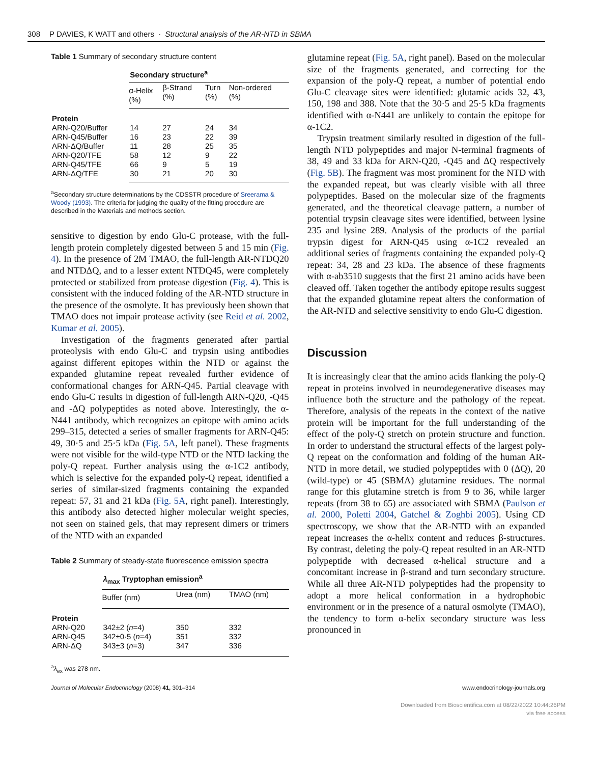308 P DAVIES, K WATT and others · Structural analysis of the AR-NTD in SBMA
Table 1 Summary of secondary structure content
| | Secondary structure<sup>a</sup> | | | |
| --- | --- | --- | --- | --- |
| | α-Helix (%) | β-Strand (%) | Turn (%) | Non-ordered (%) |
| Protein | | | | |
| ARN-Q20/Buffer | 14 | 27 | 24 | 34 |
| ARN-Q45/Buffer | 16 | 23 | 22 | 39 |
| ARN-ΔQ/Buffer | 11 | 28 | 25 | 35 |
| ARN-Q20/TFE | 58 | 12 | 9 | 22 |
| ARN-Q45/TFE | 66 | 9 | 5 | 19 |
| ARN-ΔQ/TFE | 30 | 21 | 20 | 30 |
<sup>a</sup> Secondary structure determinations by the CDSSTR procedure of Sreerama & Woody (1993). The criteria for judging the quality of the fitting procedure are described in the Materials and methods section.
sensitive to digestion by endo Glu-C protease, with the full-length protein completely digested between 5 and 15 min (Fig. 4). In the presence of 2M TMAO, the full-length AR-NTDQ20 and NTDΔQ, and to a lesser extent NTDQ45, were completely protected or stabilized from protease digestion (Fig. 4). This is consistent with the induced folding of the AR-NTD structure in the presence of the osmolyte. It has previously been shown that TMAO does not impair protease activity (see Reid et al. 2002, Kumar et al. 2005).
Investigation of the fragments generated after partial proteolysis with endo Glu-C and trypsin using antibodies against different epitopes within the NTD or against the expanded glutamine repeat revealed further evidence of conformational changes for ARN-Q45. Partial cleavage with endo Glu-C results in digestion of full-length ARN-Q20, -Q45 and -ΔQ polypeptides as noted above. Interestingly, the α-N441 antibody, which recognizes an epitope with amino acids 299–315, detected a series of smaller fragments for ARN-Q45: 49, 30·5 and 25·5 kDa (Fig. 5A, left panel). These fragments were not visible for the wild-type NTD or the NTD lacking the poly-Q repeat. Further analysis using the α-1C2 antibody, which is selective for the expanded poly-Q repeat, identified a series of similar-sized fragments containing the expanded repeat: 57, 31 and 21 kDa (Fig. 5A, right panel). Interestingly, this antibody also detected higher molecular weight species, not seen on stained gels, that may represent dimers or trimers of the NTD with an expanded
Table 2 Summary of steady-state fluorescence emission spectra
| | λ<sub>max</sub> Tryptophan emission<sup>a</sup> | | |
| --- | --- | --- | --- |
| | Buffer (nm) | Urea (nm) | TMAO (nm) |
| Protein | | | |
| ARN-Q20 | 342±2 ( n =4) | 350 | 332 |
| ARN-Q45 | 342±0·5 ( n =4) | 351 | 332 |
| ARN-ΔQ | 343±3 ( n =3) | 347 | 336 |
<sup>a</sup> λ<sub>ex</sub> was 278 nm.
glutamine repeat (Fig. 5A, right panel). Based on the molecular size of the fragments generated, and correcting for the expansion of the poly-Q repeat, a number of potential endo Glu-C cleavage sites were identified: glutamic acids 32, 43, 150, 198 and 388. Note that the 30·5 and 25·5 kDa fragments identified with α-N441 are unlikely to contain the epitope for α-1C2.
Trypsin treatment similarly resulted in digestion of the full-length NTD polypeptides and major N-terminal fragments of 38, 49 and 33 kDa for ARN-Q20, -Q45 and ΔQ respectively (Fig. 5B). The fragment was most prominent for the NTD with the expanded repeat, but was clearly visible with all three polypeptides. Based on the molecular size of the fragments generated, and the theoretical cleavage pattern, a number of potential trypsin cleavage sites were identified, between lysine 235 and lysine 289. Analysis of the products of the partial trypsin digest for ARN-Q45 using α-1C2 revealed an additional series of fragments containing the expanded poly-Q repeat: 34, 28 and 23 kDa. The absence of these fragments with α-ab3510 suggests that the first 21 amino acids have been cleaved off. Taken together the antibody epitope results suggest that the expanded glutamine repeat alters the conformation of the AR-NTD and selective sensitivity to endo Glu-C digestion.
Discussion
It is increasingly clear that the amino acids flanking the poly-Q repeat in proteins involved in neurodegenerative diseases may influence both the structure and the pathology of the repeat. Therefore, analysis of the repeats in the context of the native protein will be important for the full understanding of the effect of the poly-Q stretch on protein structure and function. In order to understand the structural effects of the largest poly-Q repeat on the conformation and folding of the human AR-NTD in more detail, we studied polypeptides with 0 (ΔQ), 20 (wild-type) or 45 (SBMA) glutamine residues. The normal range for this glutamine stretch is from 9 to 36, while larger repeats (from 38 to 65) are associated with SBMA (Paulson et al. 2000, Poletti 2004, Gatchel & Zoghbi 2005). Using CD spectroscopy, we show that the AR-NTD with an expanded repeat increases the α-helix content and reduces β-structures. By contrast, deleting the poly-Q repeat resulted in an AR-NTD polypeptide with decreased α-helical structure and a concomitant increase in β-strand and turn secondary structure. While all three AR-NTD polypeptides had the propensity to adopt a more helical conformation in a hydrophobic environment or in the presence of a natural osmolyte (TMAO), the tendency to form α-helix secondary structure was less pronounced in
Journal of Molecular Endocrinology (2008) 41, 301–314 www.endocrinology-journals.org
Downloaded from Bioscientifica.com at 08/22/2022 10:44:26PM
via free access